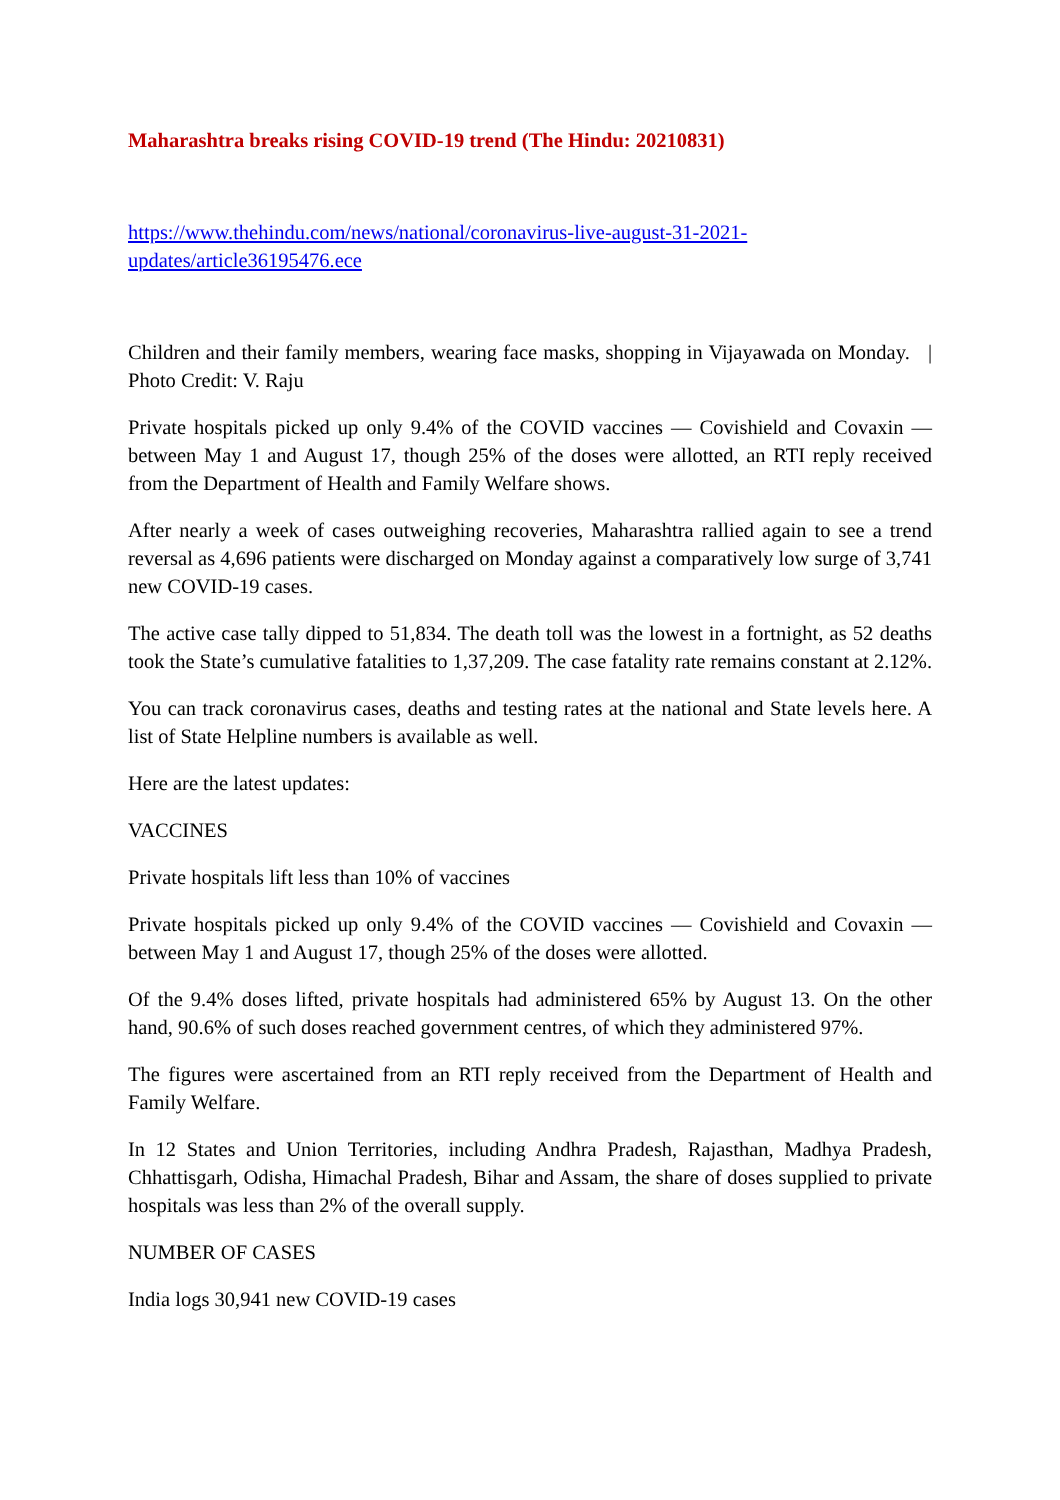Maharashtra breaks rising COVID-19 trend (The Hindu: 20210831)
https://www.thehindu.com/news/national/coronavirus-live-august-31-2021-
updates/article36195476.ece
Children and their family members, wearing face masks, shopping in Vijayawada on Monday. | Photo Credit: V. Raju
Private hospitals picked up only 9.4% of the COVID vaccines — Covishield and Covaxin — between May 1 and August 17, though 25% of the doses were allotted, an RTI reply received from the Department of Health and Family Welfare shows.
After nearly a week of cases outweighing recoveries, Maharashtra rallied again to see a trend reversal as 4,696 patients were discharged on Monday against a comparatively low surge of 3,741 new COVID-19 cases.
The active case tally dipped to 51,834. The death toll was the lowest in a fortnight, as 52 deaths took the State’s cumulative fatalities to 1,37,209. The case fatality rate remains constant at 2.12%.
You can track coronavirus cases, deaths and testing rates at the national and State levels here. A list of State Helpline numbers is available as well.
Here are the latest updates:
VACCINES
Private hospitals lift less than 10% of vaccines
Private hospitals picked up only 9.4% of the COVID vaccines — Covishield and Covaxin — between May 1 and August 17, though 25% of the doses were allotted.
Of the 9.4% doses lifted, private hospitals had administered 65% by August 13. On the other hand, 90.6% of such doses reached government centres, of which they administered 97%.
The figures were ascertained from an RTI reply received from the Department of Health and Family Welfare.
In 12 States and Union Territories, including Andhra Pradesh, Rajasthan, Madhya Pradesh, Chhattisgarh, Odisha, Himachal Pradesh, Bihar and Assam, the share of doses supplied to private hospitals was less than 2% of the overall supply.
NUMBER OF CASES
India logs 30,941 new COVID-19 cases